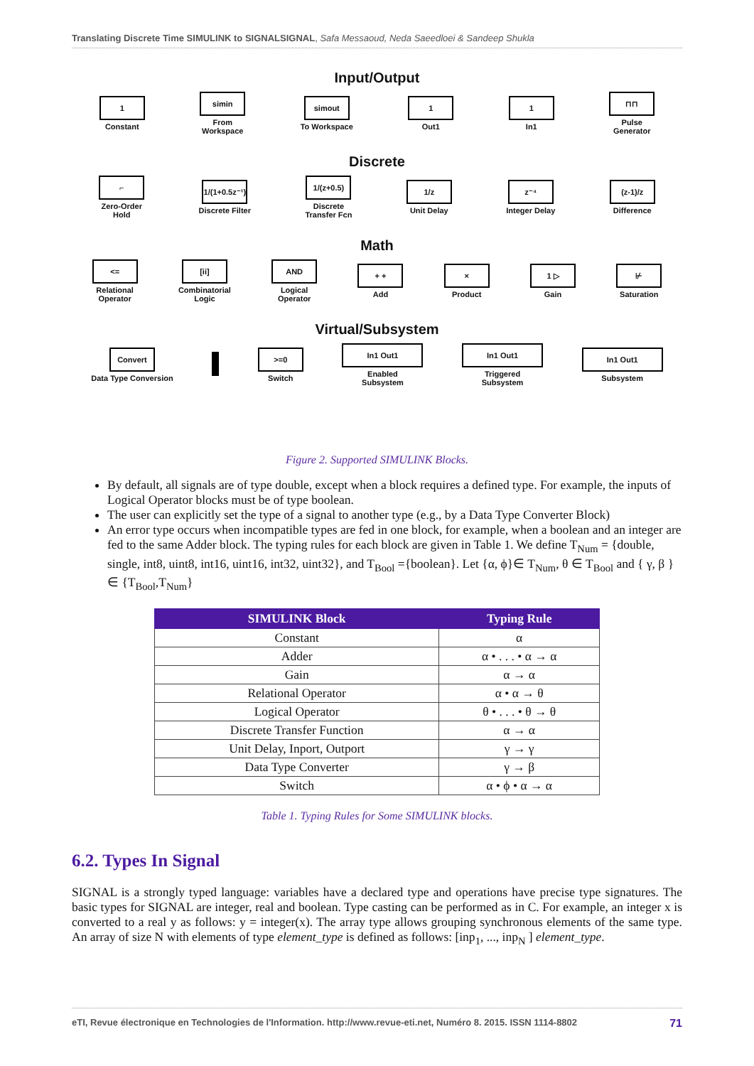Translating Discrete Time SIMULINK to SIGNALSIGNAL, Safa Messaoud, Neda Saeedloei & Sandeep Shukla
Input/Output
1
Constant
simin
From
Workspace
simout
To Workspace
1
Out1
1
In1
⊓⊓
Pulse
Generator
Discrete
⌐
Zero-Order
Hold
1/(1+0.5z⁻¹)
Discrete Filter
1/(z+0.5)
Discrete
Transfer Fcn
1/z
Unit Delay
z⁻⁴
Integer Delay
(z-1)/z
Difference
Math
<=
Relational
Operator
[ii]
Combinatorial
Logic
AND
Logical
Operator
+ +
Add
×
Product
1 ▷
Gain
⊬
Saturation
Virtual/Subsystem
Convert
Data Type Conversion
>=0
Switch
In1 Out1
Enabled
Subsystem
In1 Out1
Triggered
Subsystem
In1 Out1
Subsystem
Figure 2. Supported SIMULINK Blocks.
By default, all signals are of type double, except when a block requires a defined type. For example, the inputs of Logical Operator blocks must be of type boolean.
The user can explicitly set the type of a signal to another type (e.g., by a Data Type Converter Block)
An error type occurs when incompatible types are fed in one block, for example, when a boolean and an integer are fed to the same Adder block. The typing rules for each block are given in Table 1. We define T<sub>Num</sub> = {double, single, int8, uint8, int16, uint16, int32, uint32}, and T<sub>Bool</sub> ={boolean}. Let {α, ϕ}∈ T<sub>Num</sub>, θ ∈ T<sub>Bool</sub> and { γ, β } ∈ {T<sub>Bool</sub>,T<sub>Num</sub>}
| SIMULINK Block | Typing Rule |
| --- | --- |
| Constant | α |
| Adder | α • . . . • α → α |
| Gain | α → α |
| Relational Operator | α • α → θ |
| Logical Operator | θ • . . . • θ → θ |
| Discrete Transfer Function | α → α |
| Unit Delay, Inport, Outport | γ → γ |
| Data Type Converter | γ → β |
| Switch | α • ϕ • α → α |
Table 1. Typing Rules for Some SIMULINK blocks.
6.2. Types In Signal
SIGNAL is a strongly typed language: variables have a declared type and operations have precise type signatures. The basic types for SIGNAL are integer, real and boolean. Type casting can be performed as in C. For example, an integer x is converted to a real y as follows: y = integer(x). The array type allows grouping synchronous elements of the same type. An array of size N with elements of type element_type is defined as follows: [inp<sub>1</sub>, ..., inp<sub>N</sub> ] element_type.
eTI, Revue électronique en Technologies de l'Information. http://www.revue-eti.net, Numéro 8. 2015. ISSN 1114-8802 71